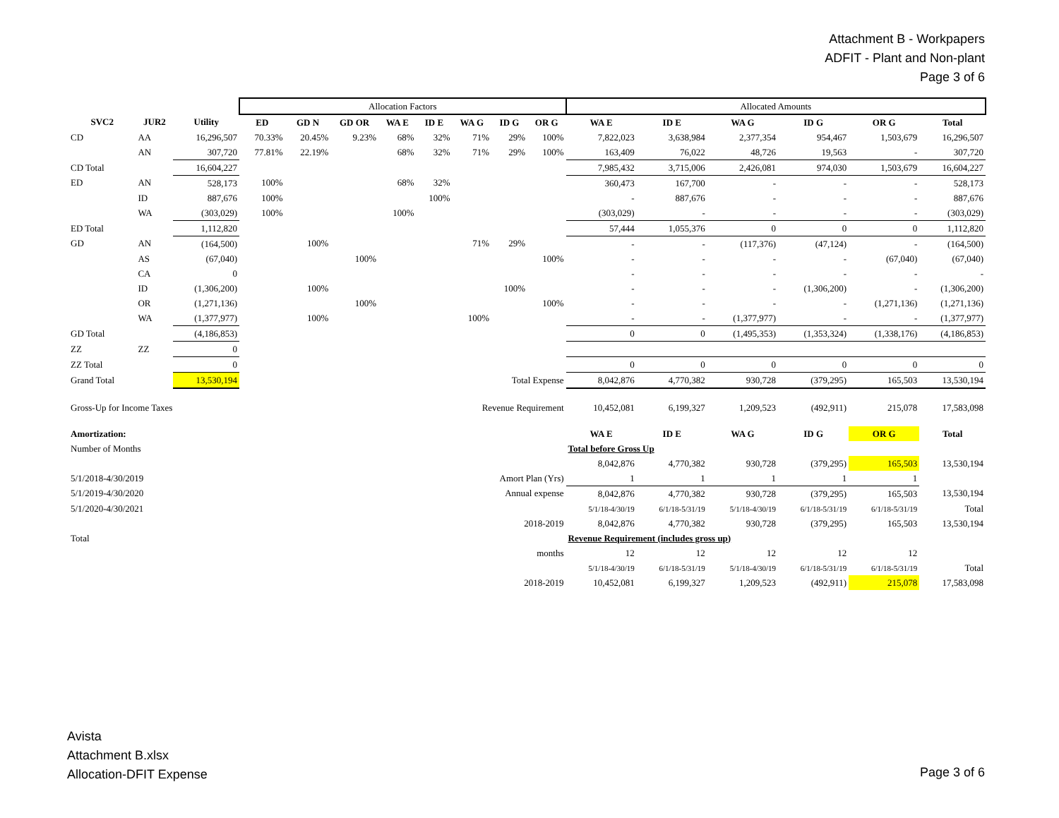Attachment B - Workpapers
ADFIT - Plant and Non-plant
Page 3 of 6
| | | | Allocation Factors | | | | | | | | Allocated Amounts | | | | | |
| SVC2 | JUR2 | Utility | ED | GD N | GD OR | WA E | ID E | WA G | ID G | OR G | WA E | ID E | WA G | ID G | OR G | Total |
| CD | AA | 16,296,507 | 70.33% | 20.45% | 9.23% | 68% | 32% | 71% | 29% | 100% | 7,822,023 | 3,638,984 | 2,377,354 | 954,467 | 1,503,679 | 16,296,507 |
| | AN | 307,720 | 77.81% | 22.19% | | 68% | 32% | 71% | 29% | 100% | 163,409 | 76,022 | 48,726 | 19,563 | - | 307,720 |
| CD Total | | 16,604,227 | | | | | | | | | 7,985,432 | 3,715,006 | 2,426,081 | 974,030 | 1,503,679 | 16,604,227 |
| ED | AN | 528,173 | 100% | | | 68% | 32% | | | | 360,473 | 167,700 | - | - | - | 528,173 |
| | ID | 887,676 | 100% | | | | 100% | | | | - | 887,676 | - | - | - | 887,676 |
| | WA | (303,029) | 100% | | | 100% | | | | | (303,029) | - | - | - | - | (303,029) |
| ED Total | | 1,112,820 | | | | | | | | | 57,444 | 1,055,376 | 0 | 0 | 0 | 1,112,820 |
| GD | AN | (164,500) | | 100% | | | | 71% | 29% | | - | - | (117,376) | (47,124) | - | (164,500) |
| | AS | (67,040) | | | 100% | | | | | 100% | - | - | - | - | (67,040) | (67,040) |
| | CA | 0 | | | | | | | | | - | - | - | - | - | - |
| | ID | (1,306,200) | | 100% | | | | | 100% | | - | - | - | (1,306,200) | - | (1,306,200) |
| | OR | (1,271,136) | | | 100% | | | | | 100% | - | - | - | - | (1,271,136) | (1,271,136) |
| | WA | (1,377,977) | | 100% | | | | 100% | | | - | - | (1,377,977) | - | - | (1,377,977) |
| GD Total | | (4,186,853) | | | | | | | | | 0 | 0 | (1,495,353) | (1,353,324) | (1,338,176) | (4,186,853) |
| ZZ | ZZ | 0 | | | | | | | | | | | | | | |
| ZZ Total | | 0 | | | | | | | | | 0 | 0 | 0 | 0 | 0 | 0 |
| Grand Total | | 13,530,194 | Total Expense | | | | | | | | 8,042,876 | 4,770,382 | 930,728 | (379,295) | 165,503 | 13,530,194 |
| Gross-Up for Income Taxes | | | Revenue Requirement | | | | | | | | 10,452,081 | 6,199,327 | 1,209,523 | (492,911) | 215,078 | 17,583,098 |
| Amortization: | | | | | | | | | | | WA E | ID E | WA G | ID G | OR G | Total |
| Number of Months | | | | | | | | | | | Total before Gross Up | | | | | |
| | | | | | | | | | | | 8,042,876 | 4,770,382 | 930,728 | (379,295) | 165,503 | 13,530,194 |
| 5/1/2018-4/30/2019 | | | Amort Plan (Yrs) | | | | | | | | 1 | 1 | 1 | 1 | 1 | |
| 5/1/2019-4/30/2020 | | | Annual expense | | | | | | | | 8,042,876 | 4,770,382 | 930,728 | (379,295) | 165,503 | 13,530,194 |
| 5/1/2020-4/30/2021 | | | | | | | | | | | 5/1/18-4/30/19 | 6/1/18-5/31/19 | 5/1/18-4/30/19 | 6/1/18-5/31/19 | 6/1/18-5/31/19 | Total |
| 2018-2019 | | | | | | | | | | | 8,042,876 | 4,770,382 | 930,728 | (379,295) | 165,503 | 13,530,194 |
| Total | | | | | | | | | | | Revenue Requirement (includes gross up) | | | | | |
| months | | | | | | | | | | | 12 | 12 | 12 | 12 | 12 | |
| | | | | | | | | | | | 5/1/18-4/30/19 | 6/1/18-5/31/19 | 5/1/18-4/30/19 | 6/1/18-5/31/19 | 6/1/18-5/31/19 | Total |
| 2018-2019 | | | | | | | | | | | 10,452,081 | 6,199,327 | 1,209,523 | (492,911) | 215,078 | 17,583,098 |
Avista
Attachment B.xlsx
Allocation-DFIT Expense
Page 3 of 6